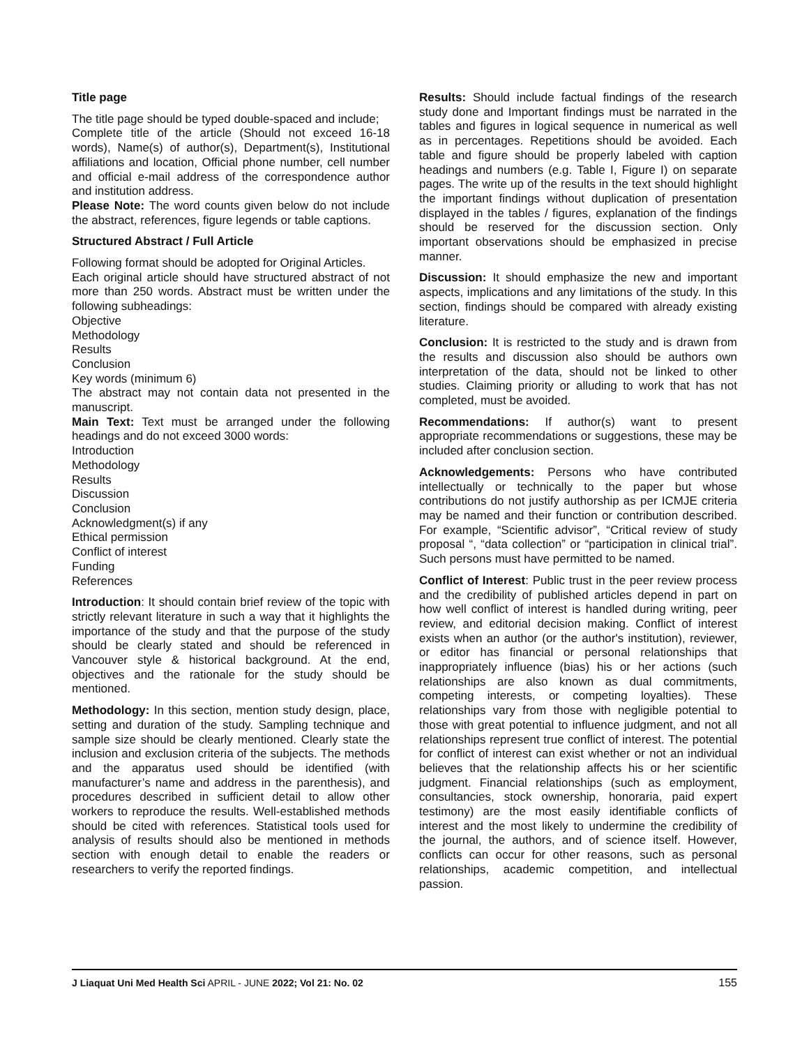Title page
The title page should be typed double-spaced and include;
Complete title of the article (Should not exceed 16-18 words), Name(s) of author(s), Department(s), Institutional affiliations and location, Official phone number, cell number and official e-mail address of the correspondence author and institution address.
Please Note: The word counts given below do not include the abstract, references, figure legends or table captions.
Structured Abstract / Full Article
Following format should be adopted for Original Articles.
Each original article should have structured abstract of not more than 250 words. Abstract must be written under the following subheadings:
Objective
Methodology
Results
Conclusion
Key words (minimum 6)
The abstract may not contain data not presented in the manuscript.
Main Text: Text must be arranged under the following headings and do not exceed 3000 words:
Introduction
Methodology
Results
Discussion
Conclusion
Acknowledgment(s) if any
Ethical permission
Conflict of interest
Funding
References
Introduction: It should contain brief review of the topic with strictly relevant literature in such a way that it highlights the importance of the study and that the purpose of the study should be clearly stated and should be referenced in Vancouver style & historical background. At the end, objectives and the rationale for the study should be mentioned.
Methodology: In this section, mention study design, place, setting and duration of the study. Sampling technique and sample size should be clearly mentioned. Clearly state the inclusion and exclusion criteria of the subjects. The methods and the apparatus used should be identified (with manufacturer’s name and address in the parenthesis), and procedures described in sufficient detail to allow other workers to reproduce the results. Well-established methods should be cited with references. Statistical tools used for analysis of results should also be mentioned in methods section with enough detail to enable the readers or researchers to verify the reported findings.
Results: Should include factual findings of the research study done and Important findings must be narrated in the tables and figures in logical sequence in numerical as well as in percentages. Repetitions should be avoided. Each table and figure should be properly labeled with caption headings and numbers (e.g. Table I, Figure I) on separate pages. The write up of the results in the text should highlight the important findings without duplication of presentation displayed in the tables / figures, explanation of the findings should be reserved for the discussion section. Only important observations should be emphasized in precise manner.
Discussion: It should emphasize the new and important aspects, implications and any limitations of the study. In this section, findings should be compared with already existing literature.
Conclusion: It is restricted to the study and is drawn from the results and discussion also should be authors own interpretation of the data, should not be linked to other studies. Claiming priority or alluding to work that has not completed, must be avoided.
Recommendations: If author(s) want to present appropriate recommendations or suggestions, these may be included after conclusion section.
Acknowledgements: Persons who have contributed intellectually or technically to the paper but whose contributions do not justify authorship as per ICMJE criteria may be named and their function or contribution described. For example, “Scientific advisor”, “Critical review of study proposal “, “data collection” or “participation in clinical trial”. Such persons must have permitted to be named.
Conflict of Interest: Public trust in the peer review process and the credibility of published articles depend in part on how well conflict of interest is handled during writing, peer review, and editorial decision making. Conflict of interest exists when an author (or the author's institution), reviewer, or editor has financial or personal relationships that inappropriately influence (bias) his or her actions (such relationships are also known as dual commitments, competing interests, or competing loyalties). These relationships vary from those with negligible potential to those with great potential to influence judgment, and not all relationships represent true conflict of interest. The potential for conflict of interest can exist whether or not an individual believes that the relationship affects his or her scientific judgment. Financial relationships (such as employment, consultancies, stock ownership, honoraria, paid expert testimony) are the most easily identifiable conflicts of interest and the most likely to undermine the credibility of the journal, the authors, and of science itself. However, conflicts can occur for other reasons, such as personal relationships, academic competition, and intellectual passion.
J Liaquat Uni Med Health Sci APRIL - JUNE 2022; Vol 21: No. 02 155